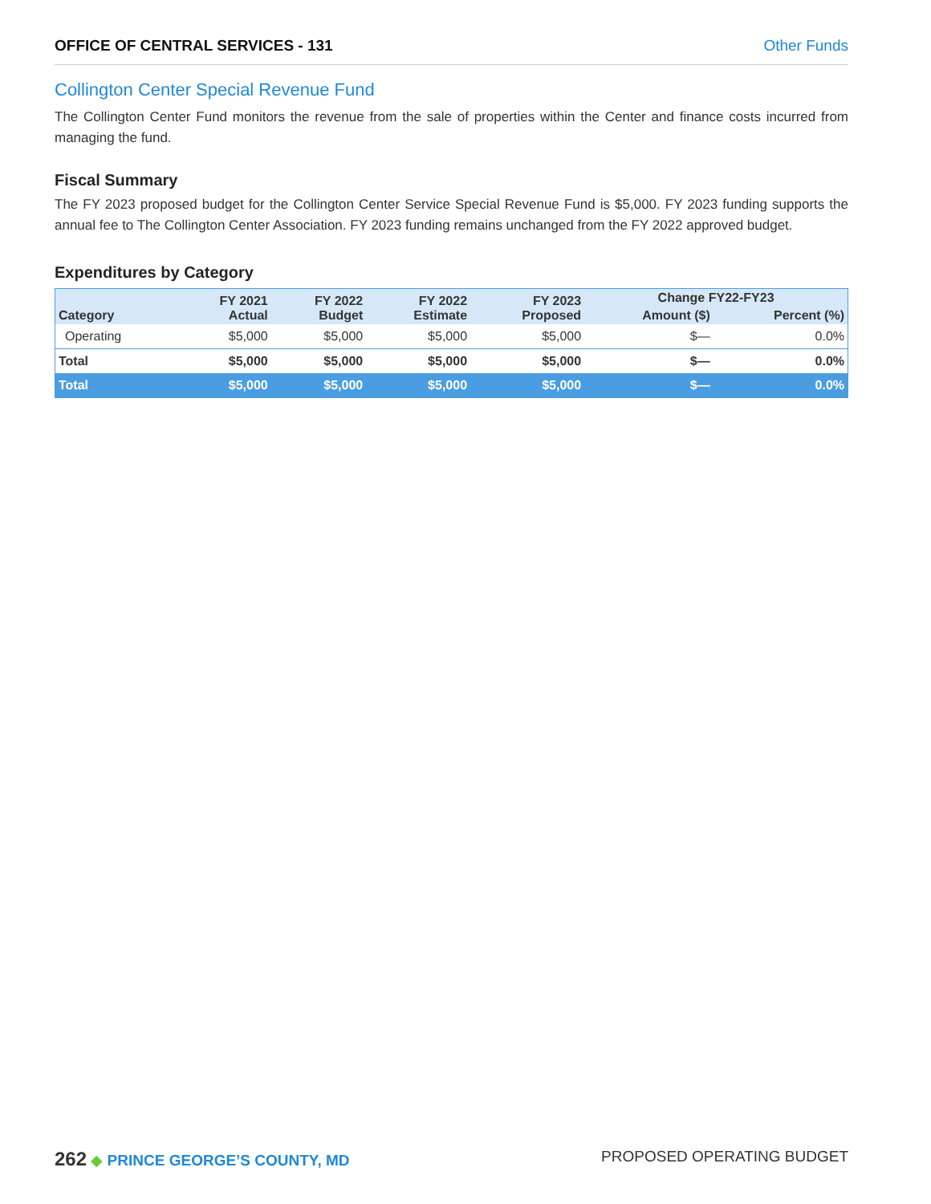OFFICE OF CENTRAL SERVICES - 131 Other Funds
Collington Center Special Revenue Fund
The Collington Center Fund monitors the revenue from the sale of properties within the Center and finance costs incurred from managing the fund.
Fiscal Summary
The FY 2023 proposed budget for the Collington Center Service Special Revenue Fund is $5,000. FY 2023 funding supports the annual fee to The Collington Center Association. FY 2023 funding remains unchanged from the FY 2022 approved budget.
Expenditures by Category
| Category | FY 2021 Actual | FY 2022 Budget | FY 2022 Estimate | FY 2023 Proposed | Change FY22-FY23 | |
| --- | --- | --- | --- | --- | --- | --- |
| | | | | | Amount ($) | Percent (%) |
| Operating | $5,000 | $5,000 | $5,000 | $5,000 | $— | 0.0% |
| Total | $5,000 | $5,000 | $5,000 | $5,000 | $— | 0.0% |
| Total | $5,000 | $5,000 | $5,000 | $5,000 | $— | 0.0% |
262 ◆ PRINCE GEORGE’S COUNTY, MD PROPOSED OPERATING BUDGET